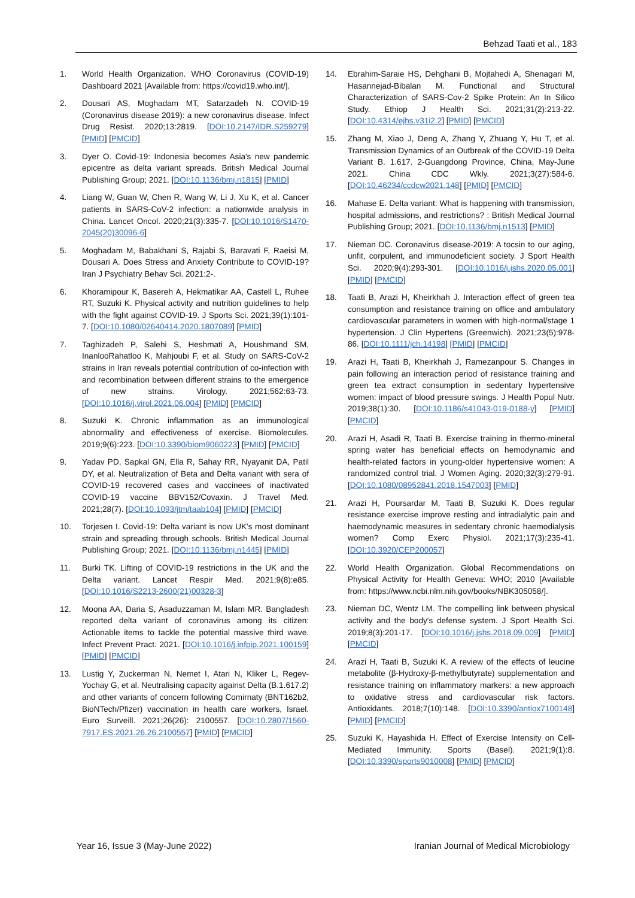Behzad Taati et al., 183
1. World Health Organization. WHO Coronavirus (COVID-19) Dashboard 2021 [Available from: https://covid19.who.int/].
2. Dousari AS, Moghadam MT, Satarzadeh N. COVID-19 (Coronavirus disease 2019): a new coronavirus disease. Infect Drug Resist. 2020;13:2819. [DOI:10.2147/IDR.S259279] [PMID] [PMCID]
3. Dyer O. Covid-19: Indonesia becomes Asia's new pandemic epicentre as delta variant spreads. British Medical Journal Publishing Group; 2021. [DOI:10.1136/bmj.n1815] [PMID]
4. Liang W, Guan W, Chen R, Wang W, Li J, Xu K, et al. Cancer patients in SARS-CoV-2 infection: a nationwide analysis in China. Lancet Oncol. 2020;21(3):335-7. [DOI:10.1016/S1470-2045(20)30096-6]
5. Moghadam M, Babakhani S, Rajabi S, Baravati F, Raeisi M, Dousari A. Does Stress and Anxiety Contribute to COVID-19? Iran J Psychiatry Behav Sci. 2021:2-.
6. Khoramipour K, Basereh A, Hekmatikar AA, Castell L, Ruhee RT, Suzuki K. Physical activity and nutrition guidelines to help with the fight against COVID-19. J Sports Sci. 2021;39(1):101-7. [DOI:10.1080/02640414.2020.1807089] [PMID]
7. Taghizadeh P, Salehi S, Heshmati A, Houshmand SM, InanlooRahatloo K, Mahjoubi F, et al. Study on SARS-CoV-2 strains in Iran reveals potential contribution of co-infection with and recombination between different strains to the emergence of new strains. Virology. 2021;562:63-73. [DOI:10.1016/j.virol.2021.06.004] [PMID] [PMCID]
8. Suzuki K. Chronic inflammation as an immunological abnormality and effectiveness of exercise. Biomolecules. 2019;9(6):223. [DOI:10.3390/biom9060223] [PMID] [PMCID]
9. Yadav PD, Sapkal GN, Ella R, Sahay RR, Nyayanit DA, Patil DY, et al. Neutralization of Beta and Delta variant with sera of COVID-19 recovered cases and vaccinees of inactivated COVID-19 vaccine BBV152/Covaxin. J Travel Med. 2021;28(7). [DOI:10.1093/jtm/taab104] [PMID] [PMCID]
10. Torjesen I. Covid-19: Delta variant is now UK's most dominant strain and spreading through schools. British Medical Journal Publishing Group; 2021. [DOI:10.1136/bmj.n1445] [PMID]
11. Burki TK. Lifting of COVID-19 restrictions in the UK and the Delta variant. Lancet Respir Med. 2021;9(8):e85. [DOI:10.1016/S2213-2600(21)00328-3]
12. Moona AA, Daria S, Asaduzzaman M, Islam MR. Bangladesh reported delta variant of coronavirus among its citizen: Actionable items to tackle the potential massive third wave. Infect Prevent Pract. 2021. [DOI:10.1016/j.infpip.2021.100159] [PMID] [PMCID]
13. Lustig Y, Zuckerman N, Nemet I, Atari N, Kliker L, Regev-Yochay G, et al. Neutralising capacity against Delta (B.1.617.2) and other variants of concern following Comirnaty (BNT162b2, BioNTech/Pfizer) vaccination in health care workers, Israel. Euro Surveill. 2021;26(26): 2100557. [DOI:10.2807/1560-7917.ES.2021.26.26.2100557] [PMID] [PMCID]
14. Ebrahim-Saraie HS, Dehghani B, Mojtahedi A, Shenagari M, Hasannejad-Bibalan M. Functional and Structural Characterization of SARS-Cov-2 Spike Protein: An In Silico Study. Ethiop J Health Sci. 2021;31(2):213-22. [DOI:10.4314/ejhs.v31i2.2] [PMID] [PMCID]
15. Zhang M, Xiao J, Deng A, Zhang Y, Zhuang Y, Hu T, et al. Transmission Dynamics of an Outbreak of the COVID-19 Delta Variant B. 1.617. 2-Guangdong Province, China, May-June 2021. China CDC Wkly. 2021;3(27):584-6. [DOI:10.46234/ccdcw2021.148] [PMID] [PMCID]
16. Mahase E. Delta variant: What is happening with transmission, hospital admissions, and restrictions? : British Medical Journal Publishing Group; 2021. [DOI:10.1136/bmj.n1513] [PMID]
17. Nieman DC. Coronavirus disease-2019: A tocsin to our aging, unfit, corpulent, and immunodeficient society. J Sport Health Sci. 2020;9(4):293-301. [DOI:10.1016/j.jshs.2020.05.001] [PMID] [PMCID]
18. Taati B, Arazi H, Kheirkhah J. Interaction effect of green tea consumption and resistance training on office and ambulatory cardiovascular parameters in women with high-normal/stage 1 hypertension. J Clin Hypertens (Greenwich). 2021;23(5):978-86. [DOI:10.1111/jch.14198] [PMID] [PMCID]
19. Arazi H, Taati B, Kheirkhah J, Ramezanpour S. Changes in pain following an interaction period of resistance training and green tea extract consumption in sedentary hypertensive women: impact of blood pressure swings. J Health Popul Nutr. 2019;38(1):30. [DOI:10.1186/s41043-019-0188-y] [PMID] [PMCID]
20. Arazi H, Asadi R, Taati B. Exercise training in thermo-mineral spring water has beneficial effects on hemodynamic and health-related factors in young-older hypertensive women: A randomized control trial. J Women Aging. 2020;32(3):279-91. [DOI:10.1080/08952841.2018.1547003] [PMID]
21. Arazi H, Poursardar M, Taati B, Suzuki K. Does regular resistance exercise improve resting and intradialytic pain and haemodynamic measures in sedentary chronic haemodialysis women? Comp Exerc Physiol. 2021;17(3):235-41. [DOI:10.3920/CEP200057]
22. World Health Organization. Global Recommendations on Physical Activity for Health Geneva: WHO; 2010 [Available from: https://www.ncbi.nlm.nih.gov/books/NBK305058/].
23. Nieman DC, Wentz LM. The compelling link between physical activity and the body's defense system. J Sport Health Sci. 2019;8(3):201-17. [DOI:10.1016/j.jshs.2018.09.009] [PMID] [PMCID]
24. Arazi H, Taati B, Suzuki K. A review of the effects of leucine metabolite (β-Hydroxy-β-methylbutyrate) supplementation and resistance training on inflammatory markers: a new approach to oxidative stress and cardiovascular risk factors. Antioxidants. 2018;7(10):148. [DOI:10.3390/antiox7100148] [PMID] [PMCID]
25. Suzuki K, Hayashida H. Effect of Exercise Intensity on Cell-Mediated Immunity. Sports (Basel). 2021;9(1):8. [DOI:10.3390/sports9010008] [PMID] [PMCID]
Year 16, Issue 3 (May-June 2022) Iranian Journal of Medical Microbiology